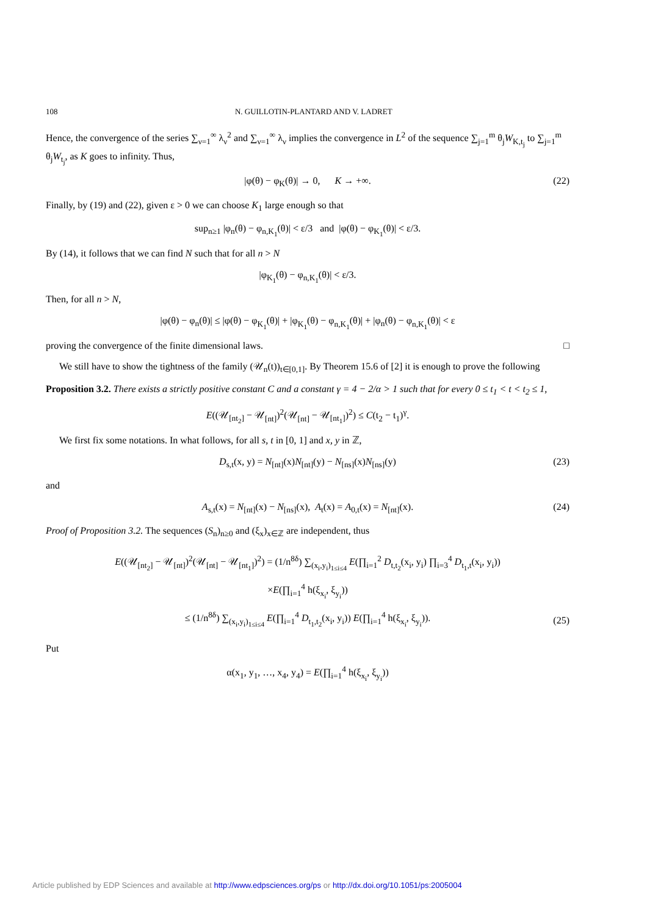108 N. GUILLOTIN-PLANTARD AND V. LADRET
Hence, the convergence of the series ∑<sub>ν=1</sub><sup>∞</sup> λ<sub>ν</sub><sup>2</sup> and ∑<sub>ν=1</sub><sup>∞</sup> λ<sub>ν</sub> implies the convergence in L<sup>2</sup> of the sequence ∑<sub>j=1</sub><sup>m</sup> θ<sub>j</sub>W<sub>K,t<sub>j</sub></sub> to ∑<sub>j=1</sub><sup>m</sup> θ<sub>j</sub>W<sub>t<sub>j</sub></sub>, as K goes to infinity. Thus,
|φ(θ) − φ<sub>K</sub>(θ)| → 0, K → +∞. (22)
Finally, by (19) and (22), given ε > 0 we can choose K<sub>1</sub> large enough so that
sup<sub>n≥1</sub> |φ<sub>n</sub>(θ) − φ<sub>n,K<sub>1</sub></sub>(θ)| < ε/3 and |φ(θ) − φ<sub>K<sub>1</sub></sub>(θ)| < ε/3.
By (14), it follows that we can find N such that for all n > N
|φ<sub>K<sub>1</sub></sub>(θ) − φ<sub>n,K<sub>1</sub></sub>(θ)| < ε/3.
Then, for all n > N,
|φ(θ) − φ<sub>n</sub>(θ)| ≤ |φ(θ) − φ<sub>K<sub>1</sub></sub>(θ)| + |φ<sub>K<sub>1</sub></sub>(θ) − φ<sub>n,K<sub>1</sub></sub>(θ)| + |φ<sub>n</sub>(θ) − φ<sub>n,K<sub>1</sub></sub>(θ)| < ε
proving the convergence of the finite dimensional laws. □
We still have to show the tightness of the family (𝒰<sub>n</sub>(t))<sub>t∈[0,1]</sub>. By Theorem 15.6 of [2] it is enough to prove the following
Proposition 3.2. There exists a strictly positive constant C and a constant γ = 4 − 2/α > 1 such that for every 0 ≤ t<sub>1</sub> < t < t<sub>2</sub> ≤ 1,
E((𝒰<sub>[nt<sub>2</sub>]</sub> − 𝒰<sub>[nt]</sub>)<sup>2</sup>(𝒰<sub>[nt]</sub> − 𝒰<sub>[nt<sub>1</sub>]</sub>)<sup>2</sup>) ≤ C(t<sub>2</sub> − t<sub>1</sub>)<sup>γ</sup>.
We first fix some notations. In what follows, for all s, t in [0, 1] and x, y in ℤ,
D<sub>s,t</sub>(x, y) = N<sub>[nt]</sub>(x)N<sub>[nt]</sub>(y) − N<sub>[ns]</sub>(x)N<sub>[ns]</sub>(y) (23)
and
A<sub>s,t</sub>(x) = N<sub>[nt]</sub>(x) − N<sub>[ns]</sub>(x), A<sub>t</sub>(x) = A<sub>0,t</sub>(x) = N<sub>[nt]</sub>(x). (24)
Proof of Proposition 3.2. The sequences (S<sub>n</sub>)<sub>n≥0</sub> and (ξ<sub>x</sub>)<sub>x∈ℤ</sub> are independent, thus
E((𝒰<sub>[nt<sub>2</sub>]</sub> − 𝒰<sub>[nt]</sub>)<sup>2</sup>(𝒰<sub>[nt]</sub> − 𝒰<sub>[nt<sub>1</sub>]</sub>)<sup>2</sup>) = (1/n<sup>8δ</sup>) ∑<sub>(x<sub>i</sub>,y<sub>i</sub>)<sub>1≤i≤4</sub></sub> E(∏<sub>i=1</sub><sup>2</sup> D<sub>t,t<sub>2</sub></sub>(x<sub>i</sub>, y<sub>i</sub>) ∏<sub>i=3</sub><sup>4</sup> D<sub>t<sub>1</sub>,t</sub>(x<sub>i</sub>, y<sub>i</sub>))
×E(∏<sub>i=1</sub><sup>4</sup> h(ξ<sub>x<sub>i</sub></sub>, ξ<sub>y<sub>i</sub></sub>))
≤ (1/n<sup>8δ</sup>) ∑<sub>(x<sub>i</sub>,y<sub>i</sub>)<sub>1≤i≤4</sub></sub> E(∏<sub>i=1</sub><sup>4</sup> D<sub>t<sub>1</sub>,t<sub>2</sub></sub>(x<sub>i</sub>, y<sub>i</sub>)) E(∏<sub>i=1</sub><sup>4</sup> h(ξ<sub>x<sub>i</sub></sub>, ξ<sub>y<sub>i</sub></sub>)).
(25)
Put
α(x<sub>1</sub>, y<sub>1</sub>, …, x<sub>4</sub>, y<sub>4</sub>) = E(∏<sub>i=1</sub><sup>4</sup> h(ξ<sub>x<sub>i</sub></sub>, ξ<sub>y<sub>i</sub></sub>))
Article published by EDP Sciences and available at http://www.edpsciences.org/ps or http://dx.doi.org/10.1051/ps:2005004